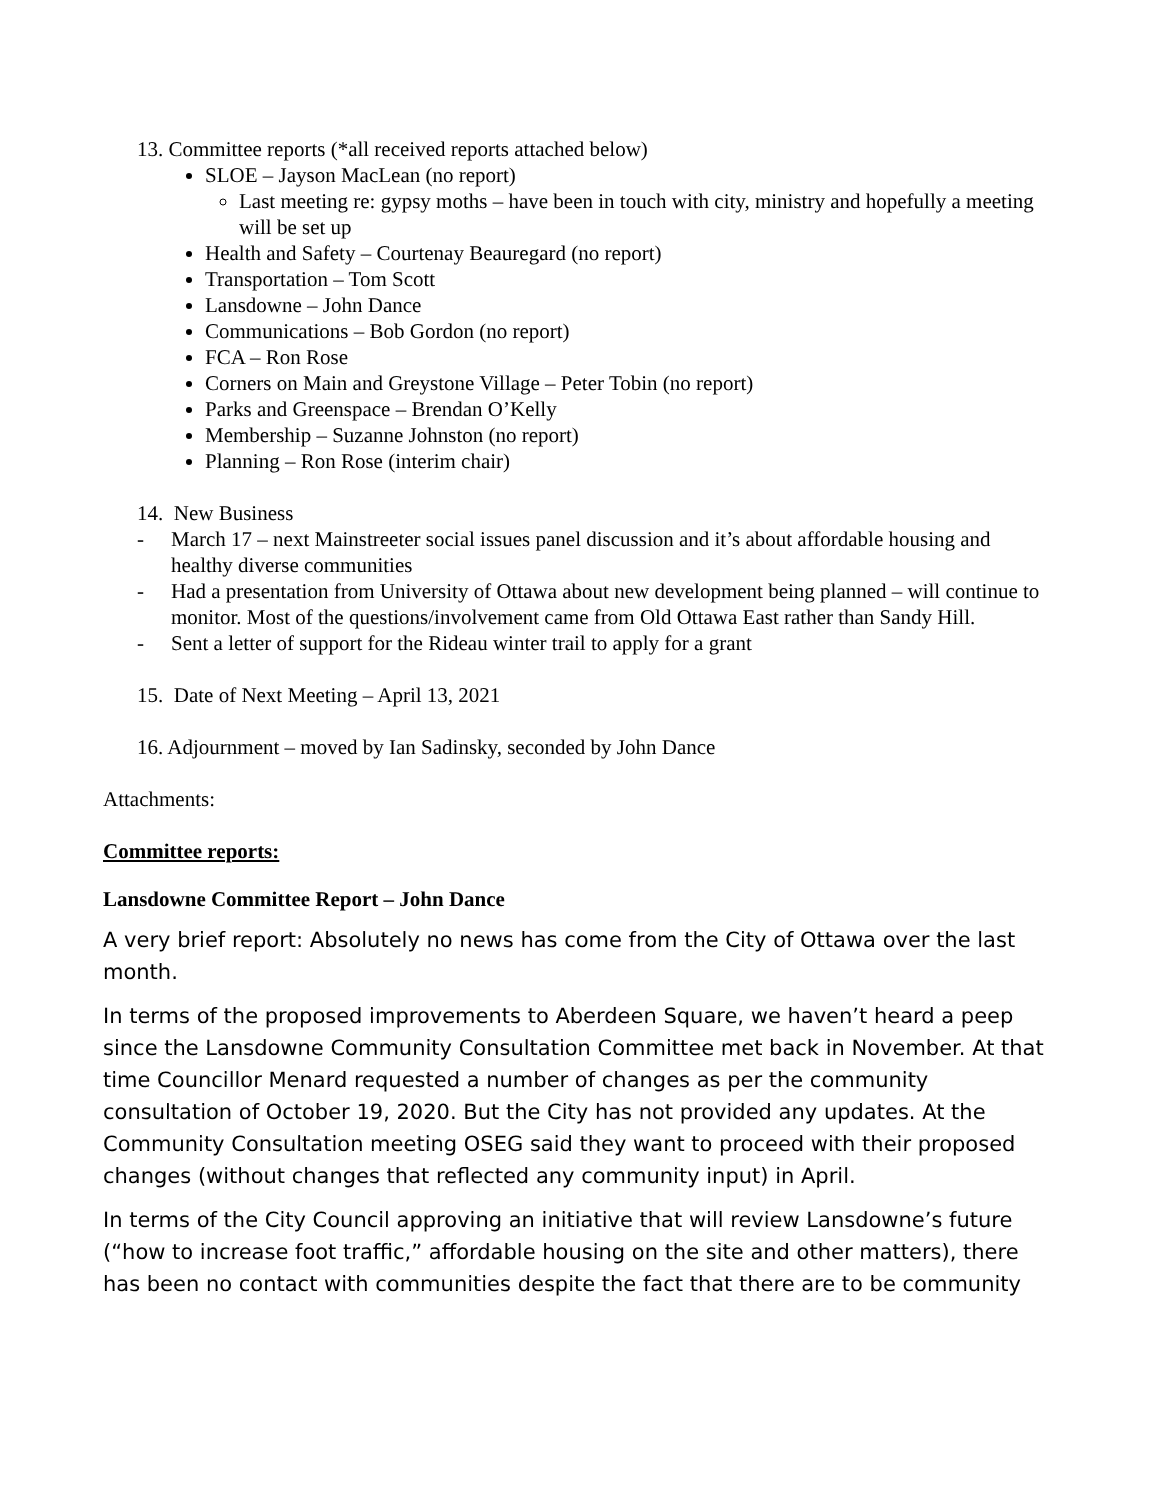13. Committee reports (*all received reports attached below)
SLOE – Jayson MacLean (no report)
Last meeting re: gypsy moths – have been in touch with city, ministry and hopefully a meeting will be set up
Health and Safety – Courtenay Beauregard (no report)
Transportation – Tom Scott
Lansdowne – John Dance
Communications – Bob Gordon (no report)
FCA – Ron Rose
Corners on Main and Greystone Village – Peter Tobin (no report)
Parks and Greenspace – Brendan O’Kelly
Membership – Suzanne Johnston (no report)
Planning – Ron Rose (interim chair)
14. New Business
- March 17 – next Mainstreeter social issues panel discussion and it’s about affordable housing and healthy diverse communities
- Had a presentation from University of Ottawa about new development being planned – will continue to monitor. Most of the questions/involvement came from Old Ottawa East rather than Sandy Hill.
- Sent a letter of support for the Rideau winter trail to apply for a grant
15. Date of Next Meeting – April 13, 2021
16. Adjournment – moved by Ian Sadinsky, seconded by John Dance
Attachments:
Committee reports:
Lansdowne Committee Report – John Dance
A very brief report: Absolutely no news has come from the City of Ottawa over the last month.
In terms of the proposed improvements to Aberdeen Square, we haven’t heard a peep since the Lansdowne Community Consultation Committee met back in November. At that time Councillor Menard requested a number of changes as per the community consultation of October 19, 2020. But the City has not provided any updates. At the Community Consultation meeting OSEG said they want to proceed with their proposed changes (without changes that reflected any community input) in April.
In terms of the City Council approving an initiative that will review Lansdowne’s future (“how to increase foot traffic,” affordable housing on the site and other matters), there has been no contact with communities despite the fact that there are to be community